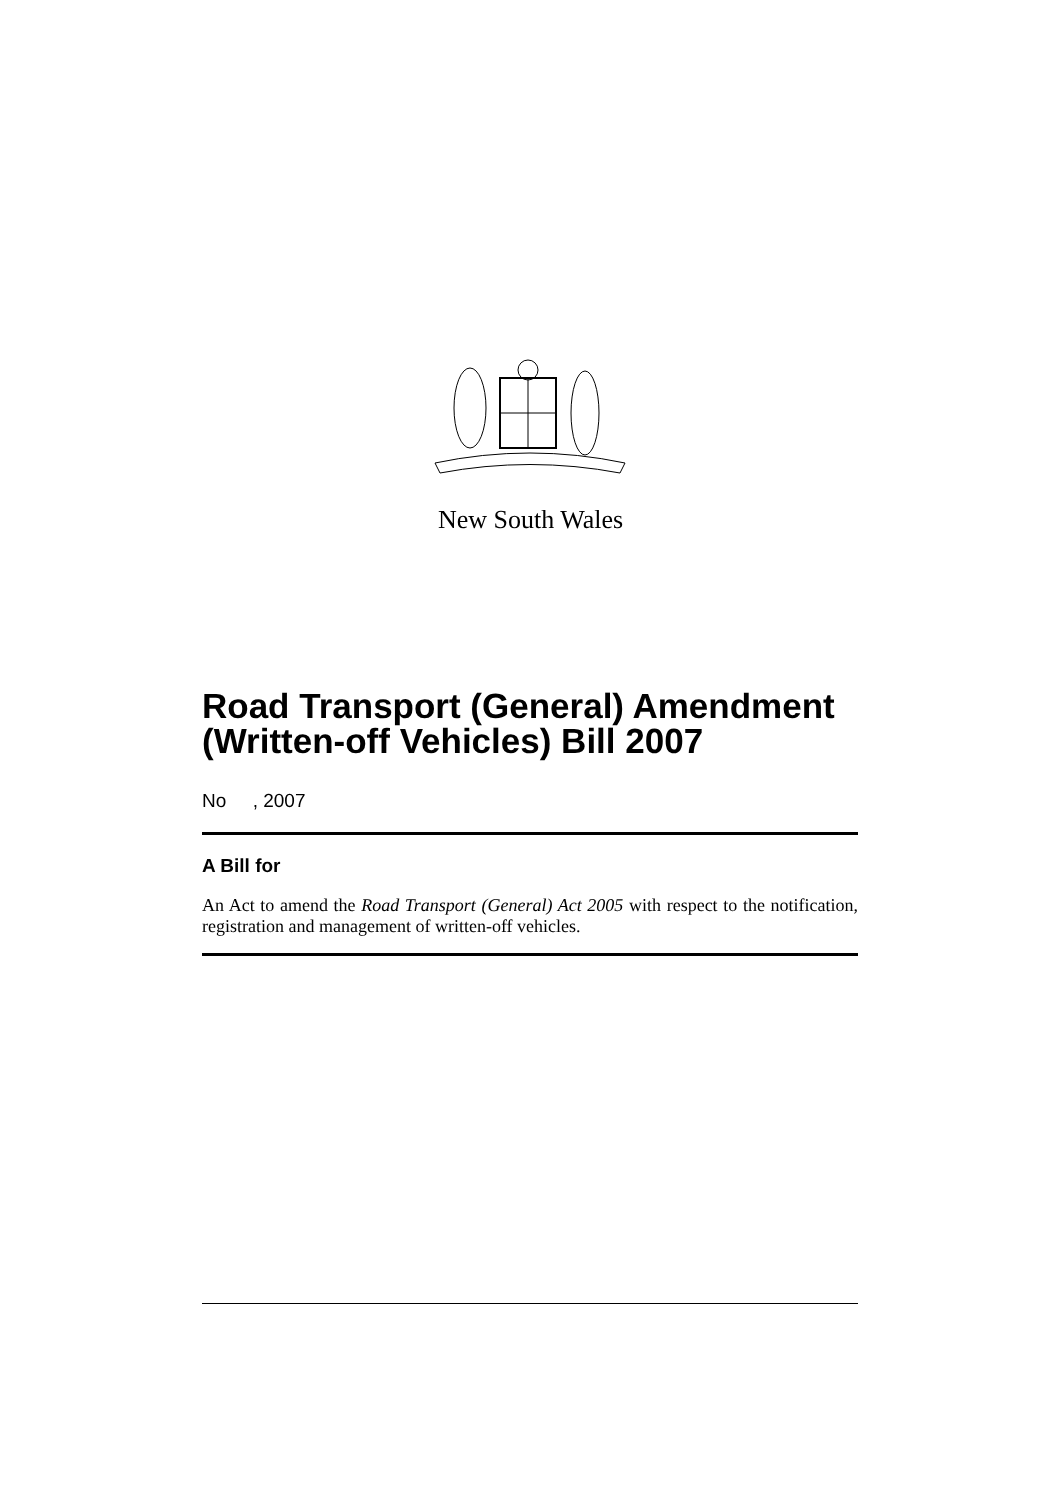New South Wales
Road Transport (General) Amendment (Written-off Vehicles) Bill 2007
No , 2007
A Bill for
An Act to amend the Road Transport (General) Act 2005 with respect to the notification, registration and management of written-off vehicles.